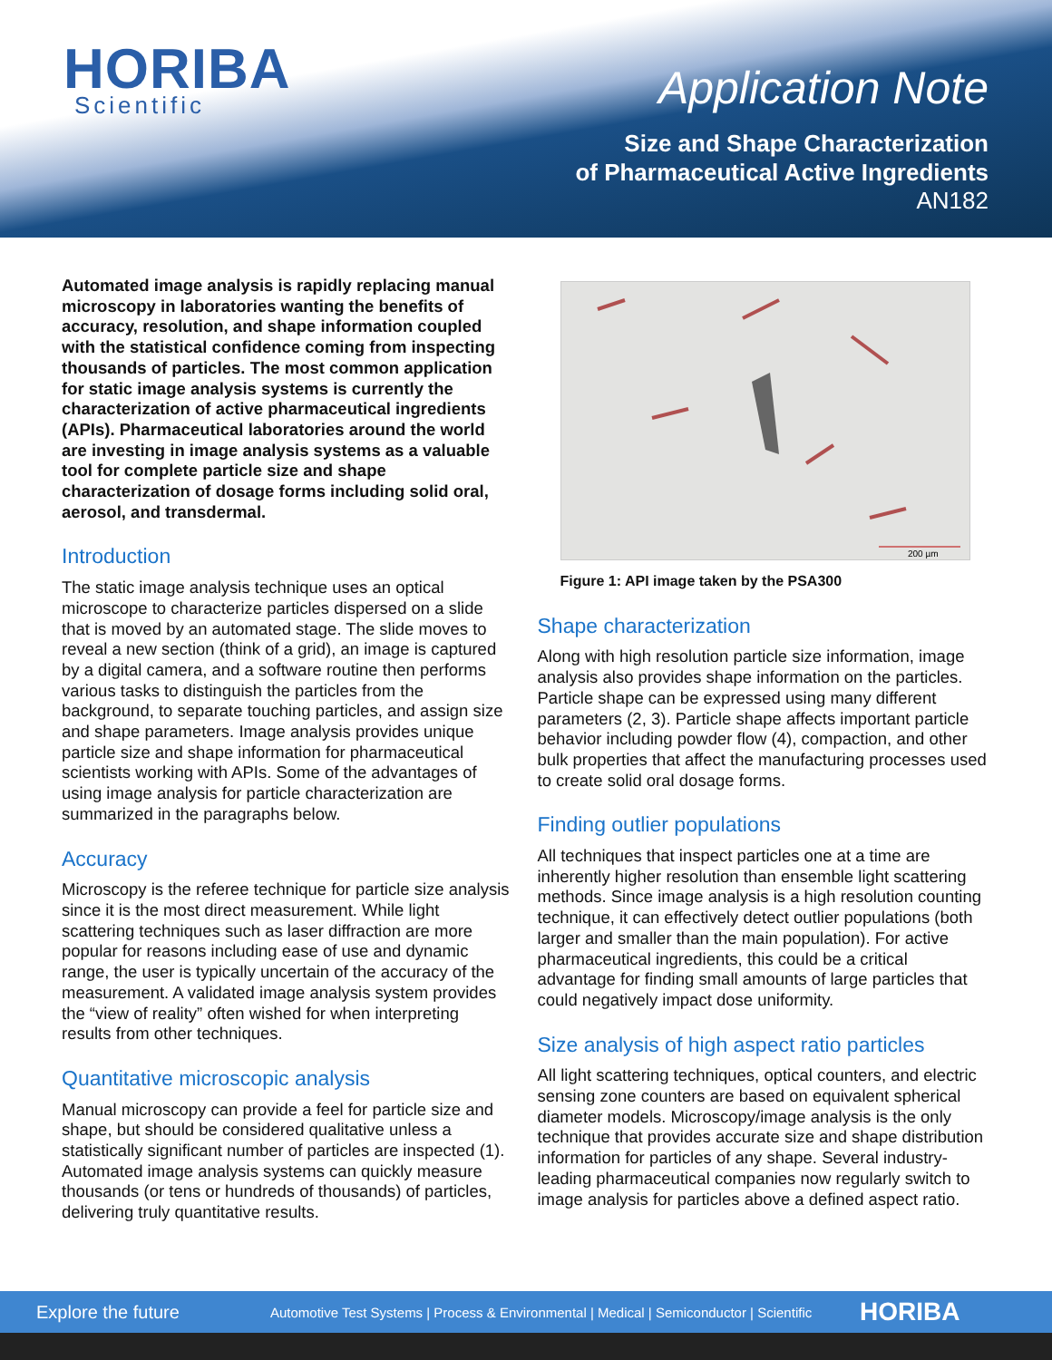HORIBA
Scientific
Application Note
Size and Shape Characterization
of Pharmaceutical Active Ingredients
AN182
Automated image analysis is rapidly replacing manual microscopy in laboratories wanting the benefits of accuracy, resolution, and shape information coupled with the statistical confidence coming from inspecting thousands of particles. The most common application for static image analysis systems is currently the characterization of active pharmaceutical ingredients (APIs). Pharmaceutical laboratories around the world are investing in image analysis systems as a valuable tool for complete particle size and shape characterization of dosage forms including solid oral, aerosol, and transdermal.
Introduction
The static image analysis technique uses an optical microscope to characterize particles dispersed on a slide that is moved by an automated stage. The slide moves to reveal a new section (think of a grid), an image is captured by a digital camera, and a software routine then performs various tasks to distinguish the particles from the background, to separate touching particles, and assign size and shape parameters. Image analysis provides unique particle size and shape information for pharmaceutical scientists working with APIs. Some of the advantages of using image analysis for particle characterization are summarized in the paragraphs below.
Accuracy
Microscopy is the referee technique for particle size analysis since it is the most direct measurement. While light scattering techniques such as laser diffraction are more popular for reasons including ease of use and dynamic range, the user is typically uncertain of the accuracy of the measurement. A validated image analysis system provides the “view of reality” often wished for when interpreting results from other techniques.
Quantitative microscopic analysis
Manual microscopy can provide a feel for particle size and shape, but should be considered qualitative unless a statistically significant number of particles are inspected (1). Automated image analysis systems can quickly measure thousands (or tens or hundreds of thousands) of particles, delivering truly quantitative results.
200 µm
Figure 1: API image taken by the PSA300
Shape characterization
Along with high resolution particle size information, image analysis also provides shape information on the particles. Particle shape can be expressed using many different parameters (2, 3). Particle shape affects important particle behavior including powder flow (4), compaction, and other bulk properties that affect the manufacturing processes used to create solid oral dosage forms.
Finding outlier populations
All techniques that inspect particles one at a time are inherently higher resolution than ensemble light scattering methods. Since image analysis is a high resolution counting technique, it can effectively detect outlier populations (both larger and smaller than the main population). For active pharmaceutical ingredients, this could be a critical advantage for finding small amounts of large particles that could negatively impact dose uniformity.
Size analysis of high aspect ratio particles
All light scattering techniques, optical counters, and electric sensing zone counters are based on equivalent spherical diameter models. Microscopy/image analysis is the only technique that provides accurate size and shape distribution information for particles of any shape. Several industry-leading pharmaceutical companies now regularly switch to image analysis for particles above a defined aspect ratio.
Explore the future Automotive Test Systems | Process & Environmental | Medical | Semiconductor | Scientific HORIBA